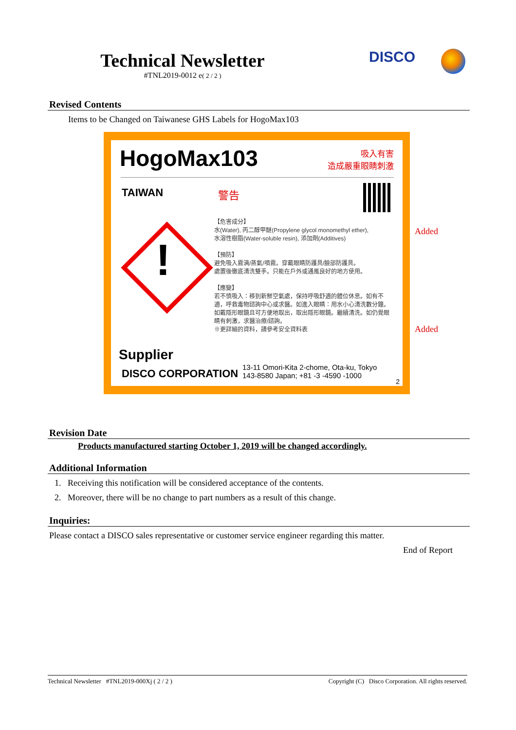Technical Newsletter
#TNL2019-0012 e( 2 / 2 )
DISCO
Revised Contents
Items to be Changed on Taiwanese GHS Labels for HogoMax103
HogoMax103
吸入有害
造成嚴重眼睛刺激
TAIWAN 警告
!
【危害成分】
水(Water), 丙二醇甲醚(Propylene glycol monomethyl ether),
水溶性樹脂(Water-soluble resin), 添加劑(Additives)
【預防】
避免吸入霧滴/蒸氣/噴霧。穿戴眼睛防護具/臉部防護具。
處置後徹底清洗雙手。只能在戶外或通風良好的地方使用。
【應變】
若不慎吸入：移到新鮮空氣處，保持呼吸舒適的體位休息。如有不適，呼救毒物諮詢中心或求醫。如進入眼睛：用水小心清洗數分鐘。如戴隱形眼鏡且可方便地取出，取出隱形眼鏡。繼續清洗。如仍覺眼睛有刺激，求醫治療/諮詢。
※更詳細的資料，請參考安全資料表
Supplier
DISCO CORPORATION
13-11 Omori-Kita 2-chome, Ota-ku, Tokyo
143-8580 Japan; +81 -3 -4590 -1000
2
Added
Added
Revision Date
Products manufactured starting October 1, 2019 will be changed accordingly.
Additional Information
1. Receiving this notification will be considered acceptance of the contents.
2. Moreover, there will be no change to part numbers as a result of this change.
Inquiries:
Please contact a DISCO sales representative or customer service engineer regarding this matter.
End of Report
Technical Newsletter #TNL2019-000Xj ( 2 / 2 ) Copyright (C) Disco Corporation. All rights reserved.